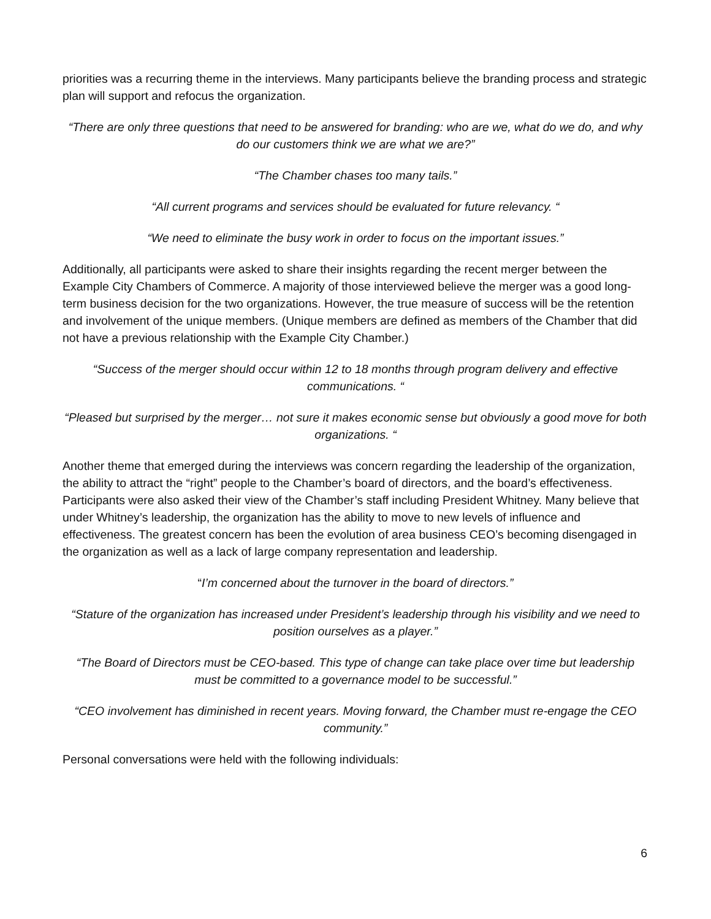priorities was a recurring theme in the interviews. Many participants believe the branding process and strategic plan will support and refocus the organization.
“There are only three questions that need to be answered for branding: who are we, what do we do, and why do our customers think we are what we are?”
“The Chamber chases too many tails.”
“All current programs and services should be evaluated for future relevancy. “
“We need to eliminate the busy work in order to focus on the important issues.”
Additionally, all participants were asked to share their insights regarding the recent merger between the Example City Chambers of Commerce. A majority of those interviewed believe the merger was a good long-term business decision for the two organizations. However, the true measure of success will be the retention and involvement of the unique members. (Unique members are defined as members of the Chamber that did not have a previous relationship with the Example City Chamber.)
“Success of the merger should occur within 12 to 18 months through program delivery and effective communications. “
“Pleased but surprised by the merger… not sure it makes economic sense but obviously a good move for both organizations. “
Another theme that emerged during the interviews was concern regarding the leadership of the organization, the ability to attract the “right” people to the Chamber’s board of directors, and the board’s effectiveness. Participants were also asked their view of the Chamber’s staff including President Whitney. Many believe that under Whitney’s leadership, the organization has the ability to move to new levels of influence and effectiveness. The greatest concern has been the evolution of area business CEO’s becoming disengaged in the organization as well as a lack of large company representation and leadership.
“I’m concerned about the turnover in the board of directors.”
“Stature of the organization has increased under President’s leadership through his visibility and we need to position ourselves as a player.”
“The Board of Directors must be CEO-based. This type of change can take place over time but leadership must be committed to a governance model to be successful.”
“CEO involvement has diminished in recent years. Moving forward, the Chamber must re-engage the CEO community.”
Personal conversations were held with the following individuals:
6